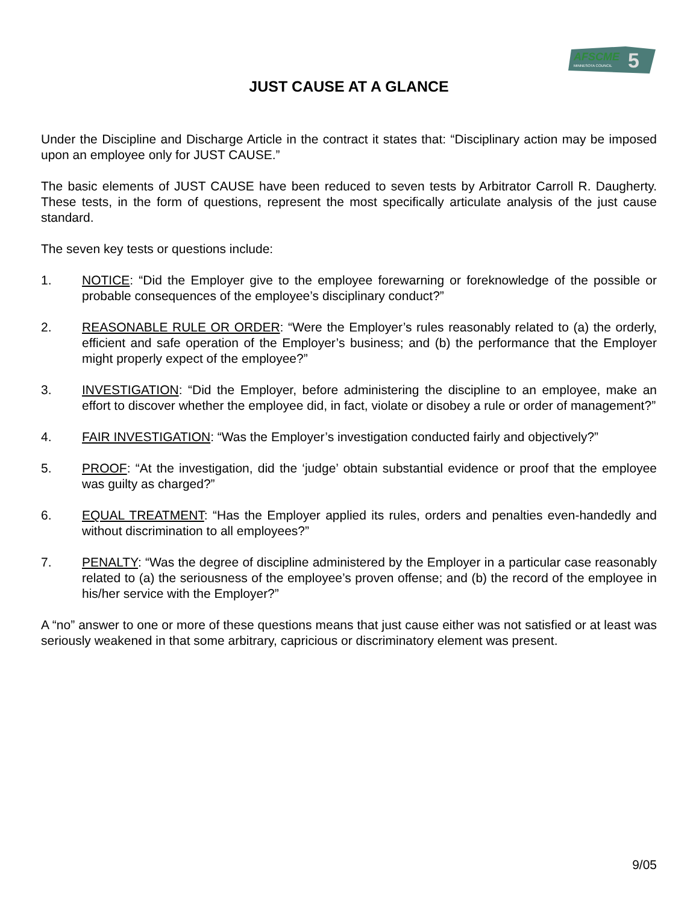AFSCME
MINNESOTA COUNCIL
5
JUST CAUSE AT A GLANCE
Under the Discipline and Discharge Article in the contract it states that: “Disciplinary action may be imposed upon an employee only for JUST CAUSE.”
The basic elements of JUST CAUSE have been reduced to seven tests by Arbitrator Carroll R. Daugherty. These tests, in the form of questions, represent the most specifically articulate analysis of the just cause standard.
The seven key tests or questions include:
1. NOTICE: “Did the Employer give to the employee forewarning or foreknowledge of the possible or probable consequences of the employee’s disciplinary conduct?”
2. REASONABLE RULE OR ORDER: “Were the Employer’s rules reasonably related to (a) the orderly, efficient and safe operation of the Employer’s business; and (b) the performance that the Employer might properly expect of the employee?”
3. INVESTIGATION: “Did the Employer, before administering the discipline to an employee, make an effort to discover whether the employee did, in fact, violate or disobey a rule or order of management?”
4. FAIR INVESTIGATION: “Was the Employer’s investigation conducted fairly and objectively?”
5. PROOF: “At the investigation, did the ‘judge’ obtain substantial evidence or proof that the employee was guilty as charged?”
6. EQUAL TREATMENT: “Has the Employer applied its rules, orders and penalties even-handedly and without discrimination to all employees?”
7. PENALTY: “Was the degree of discipline administered by the Employer in a particular case reasonably related to (a) the seriousness of the employee’s proven offense; and (b) the record of the employee in his/her service with the Employer?”
A “no” answer to one or more of these questions means that just cause either was not satisfied or at least was seriously weakened in that some arbitrary, capricious or discriminatory element was present.
9/05